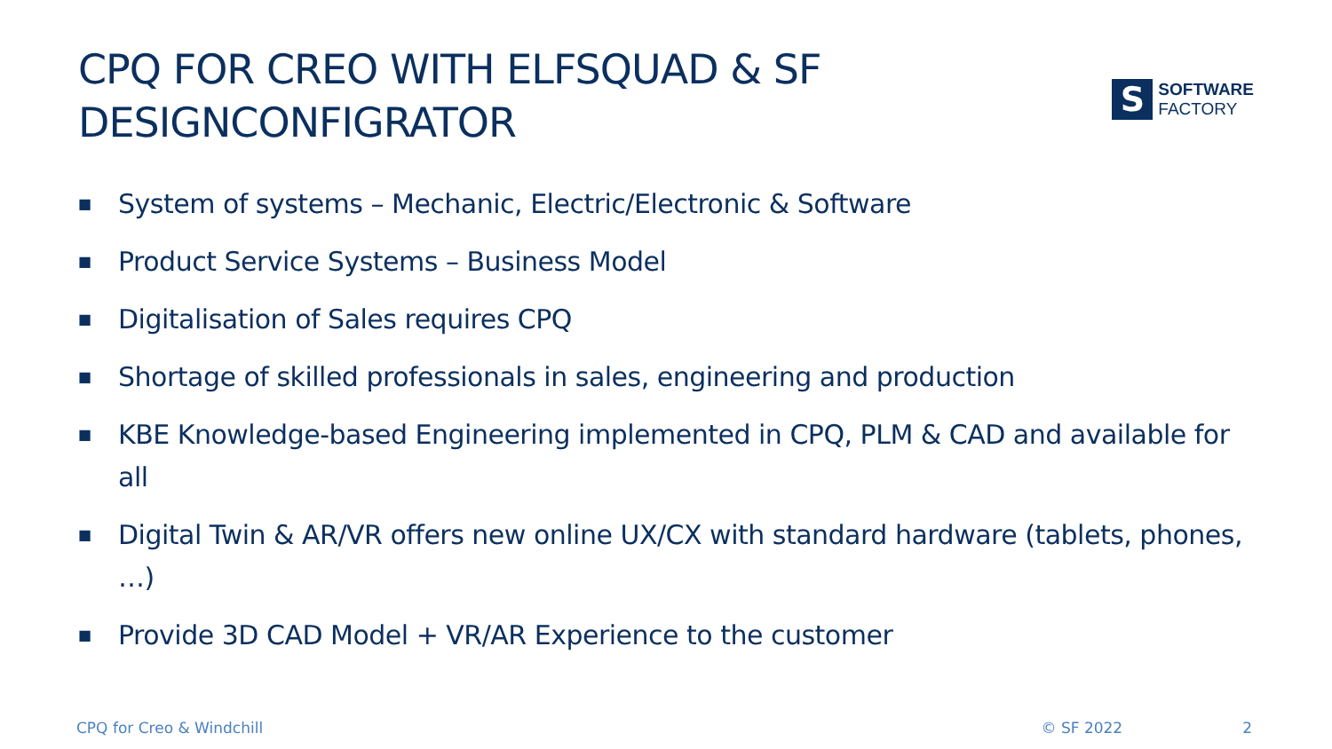CPQ FOR CREO WITH ELFSQUAD & SF
DESIGNCONFIGRATOR
S
SOFTWARE
FACTORY
■ System of systems – Mechanic, Electric/Electronic & Software
■ Product Service Systems – Business Model
■ Digitalisation of Sales requires CPQ
■ Shortage of skilled professionals in sales, engineering and production
■ KBE Knowledge-based Engineering implemented in CPQ, PLM & CAD and available for all
■ Digital Twin & AR/VR offers new online UX/CX with standard hardware (tablets, phones, …)
■ Provide 3D CAD Model + VR/AR Experience to the customer
CPQ for Creo & Windchill © SF 2022 2